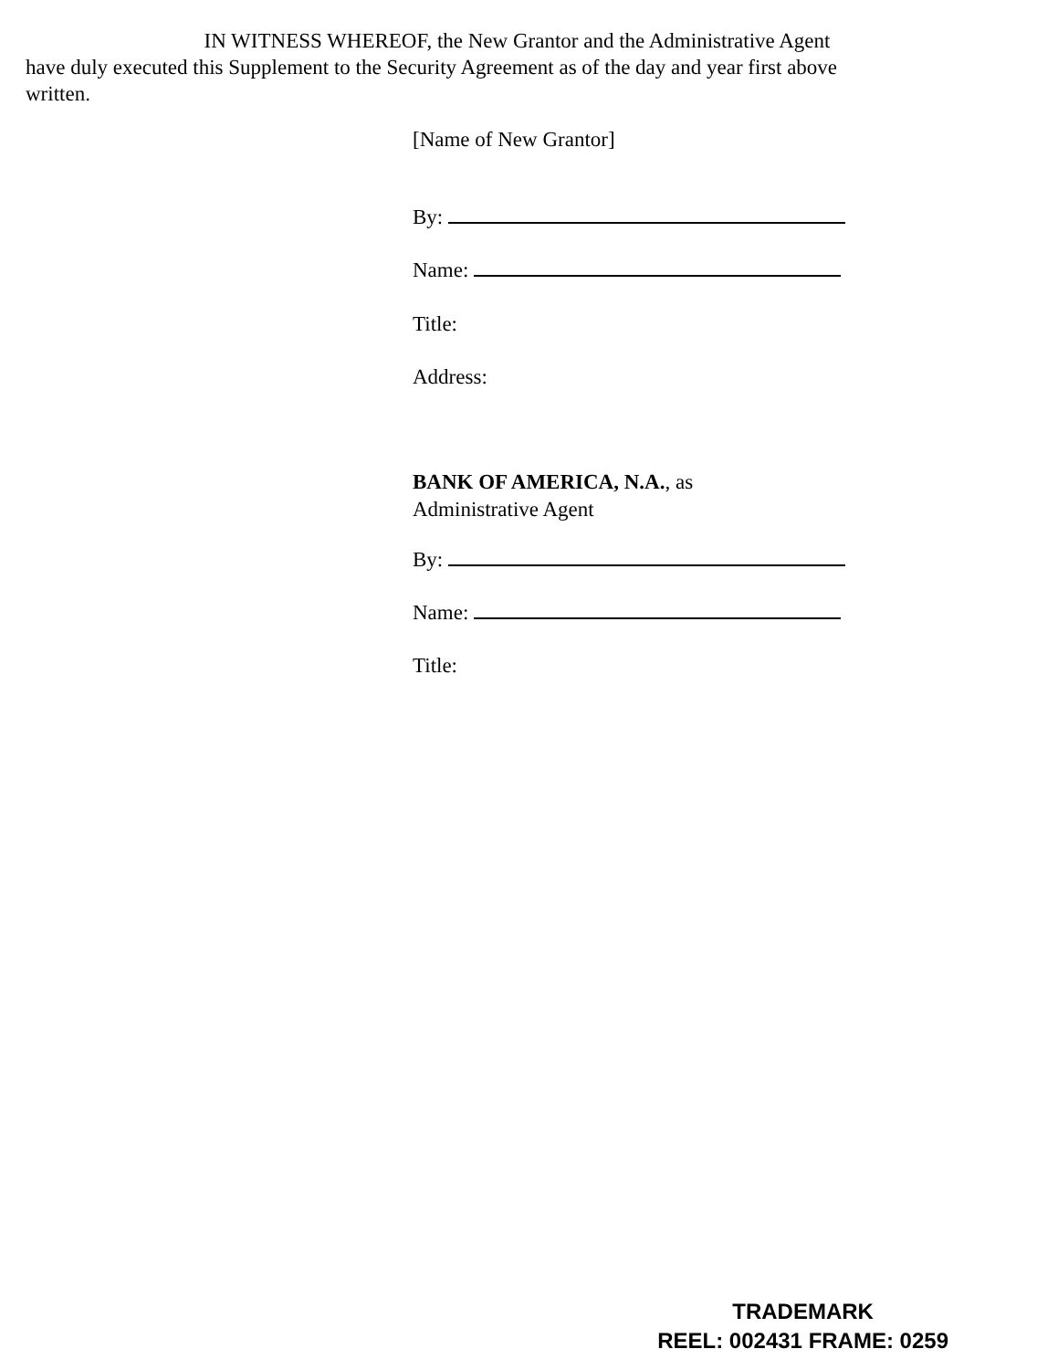IN WITNESS WHEREOF, the New Grantor and the Administrative Agent have duly executed this Supplement to the Security Agreement as of the day and year first above written.
[Name of New Grantor]
By:
Name:
Title:
Address:
BANK OF AMERICA, N.A., as
Administrative Agent
By:
Name:
Title:
TRADEMARK
REEL: 002431 FRAME: 0259